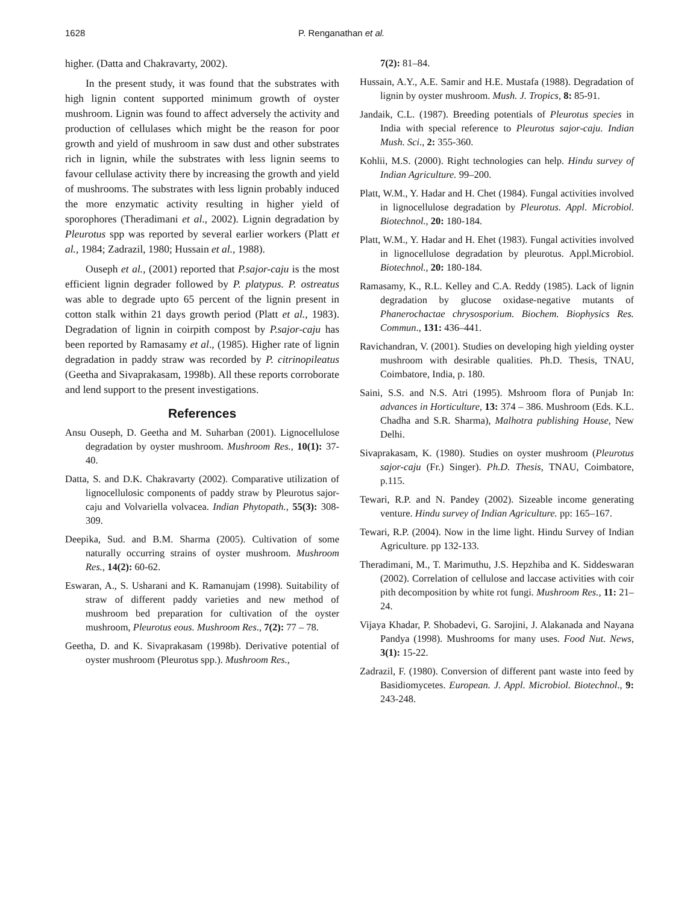1628 P. Renganathan et al.
higher. (Datta and Chakravarty, 2002).
In the present study, it was found that the substrates with high lignin content supported minimum growth of oyster mushroom. Lignin was found to affect adversely the activity and production of cellulases which might be the reason for poor growth and yield of mushroom in saw dust and other substrates rich in lignin, while the substrates with less lignin seems to favour cellulase activity there by increasing the growth and yield of mushrooms. The substrates with less lignin probably induced the more enzymatic activity resulting in higher yield of sporophores (Theradimani et al., 2002). Lignin degradation by Pleurotus spp was reported by several earlier workers (Platt et al., 1984; Zadrazil, 1980; Hussain et al., 1988).
Ouseph et al., (2001) reported that P.sajor-caju is the most efficient lignin degrader followed by P. platypus. P. ostreatus was able to degrade upto 65 percent of the lignin present in cotton stalk within 21 days growth period (Platt et al., 1983). Degradation of lignin in coirpith compost by P.sajor-caju has been reported by Ramasamy et al., (1985). Higher rate of lignin degradation in paddy straw was recorded by P. citrinopileatus (Geetha and Sivaprakasam, 1998b). All these reports corroborate and lend support to the present investigations.
References
Ansu Ouseph, D. Geetha and M. Suharban (2001). Lignocellulose degradation by oyster mushroom. Mushroom Res., 10(1): 37-40.
Datta, S. and D.K. Chakravarty (2002). Comparative utilization of lignocellulosic components of paddy straw by Pleurotus sajor-caju and Volvariella volvacea. Indian Phytopath., 55(3): 308-309.
Deepika, Sud. and B.M. Sharma (2005). Cultivation of some naturally occurring strains of oyster mushroom. Mushroom Res., 14(2): 60-62.
Eswaran, A., S. Usharani and K. Ramanujam (1998). Suitability of straw of different paddy varieties and new method of mushroom bed preparation for cultivation of the oyster mushroom, Pleurotus eous. Mushroom Res., 7(2): 77 – 78.
Geetha, D. and K. Sivaprakasam (1998b). Derivative potential of oyster mushroom (Pleurotus spp.). Mushroom Res.,
7(2): 81–84.
Hussain, A.Y., A.E. Samir and H.E. Mustafa (1988). Degradation of lignin by oyster mushroom. Mush. J. Tropics, 8: 85-91.
Jandaik, C.L. (1987). Breeding potentials of Pleurotus species in India with special reference to Pleurotus sajor-caju. Indian Mush. Sci., 2: 355-360.
Kohlii, M.S. (2000). Right technologies can help. Hindu survey of Indian Agriculture. 99–200.
Platt, W.M., Y. Hadar and H. Chet (1984). Fungal activities involved in lignocellulose degradation by Pleurotus. Appl. Microbiol. Biotechnol., 20: 180-184.
Platt, W.M., Y. Hadar and H. Ehet (1983). Fungal activities involved in lignocellulose degradation by pleurotus. Appl.Microbiol. Biotechnol., 20: 180-184.
Ramasamy, K., R.L. Kelley and C.A. Reddy (1985). Lack of lignin degradation by glucose oxidase-negative mutants of Phanerochactae chrysosporium. Biochem. Biophysics Res. Commun., 131: 436–441.
Ravichandran, V. (2001). Studies on developing high yielding oyster mushroom with desirable qualities. Ph.D. Thesis, TNAU, Coimbatore, India, p. 180.
Saini, S.S. and N.S. Atri (1995). Mshroom flora of Punjab In: advances in Horticulture, 13: 374 – 386. Mushroom (Eds. K.L. Chadha and S.R. Sharma), Malhotra publishing House, New Delhi.
Sivaprakasam, K. (1980). Studies on oyster mushroom (Pleurotus sajor-caju (Fr.) Singer). Ph.D. Thesis, TNAU, Coimbatore, p.115.
Tewari, R.P. and N. Pandey (2002). Sizeable income generating venture. Hindu survey of Indian Agriculture. pp: 165–167.
Tewari, R.P. (2004). Now in the lime light. Hindu Survey of Indian Agriculture. pp 132-133.
Theradimani, M., T. Marimuthu, J.S. Hepzhiba and K. Siddeswaran (2002). Correlation of cellulose and laccase activities with coir pith decomposition by white rot fungi. Mushroom Res., 11: 21–24.
Vijaya Khadar, P. Shobadevi, G. Sarojini, J. Alakanada and Nayana Pandya (1998). Mushrooms for many uses. Food Nut. News, 3(1): 15-22.
Zadrazil, F. (1980). Conversion of different pant waste into feed by Basidiomycetes. European. J. Appl. Microbiol. Biotechnol., 9: 243-248.